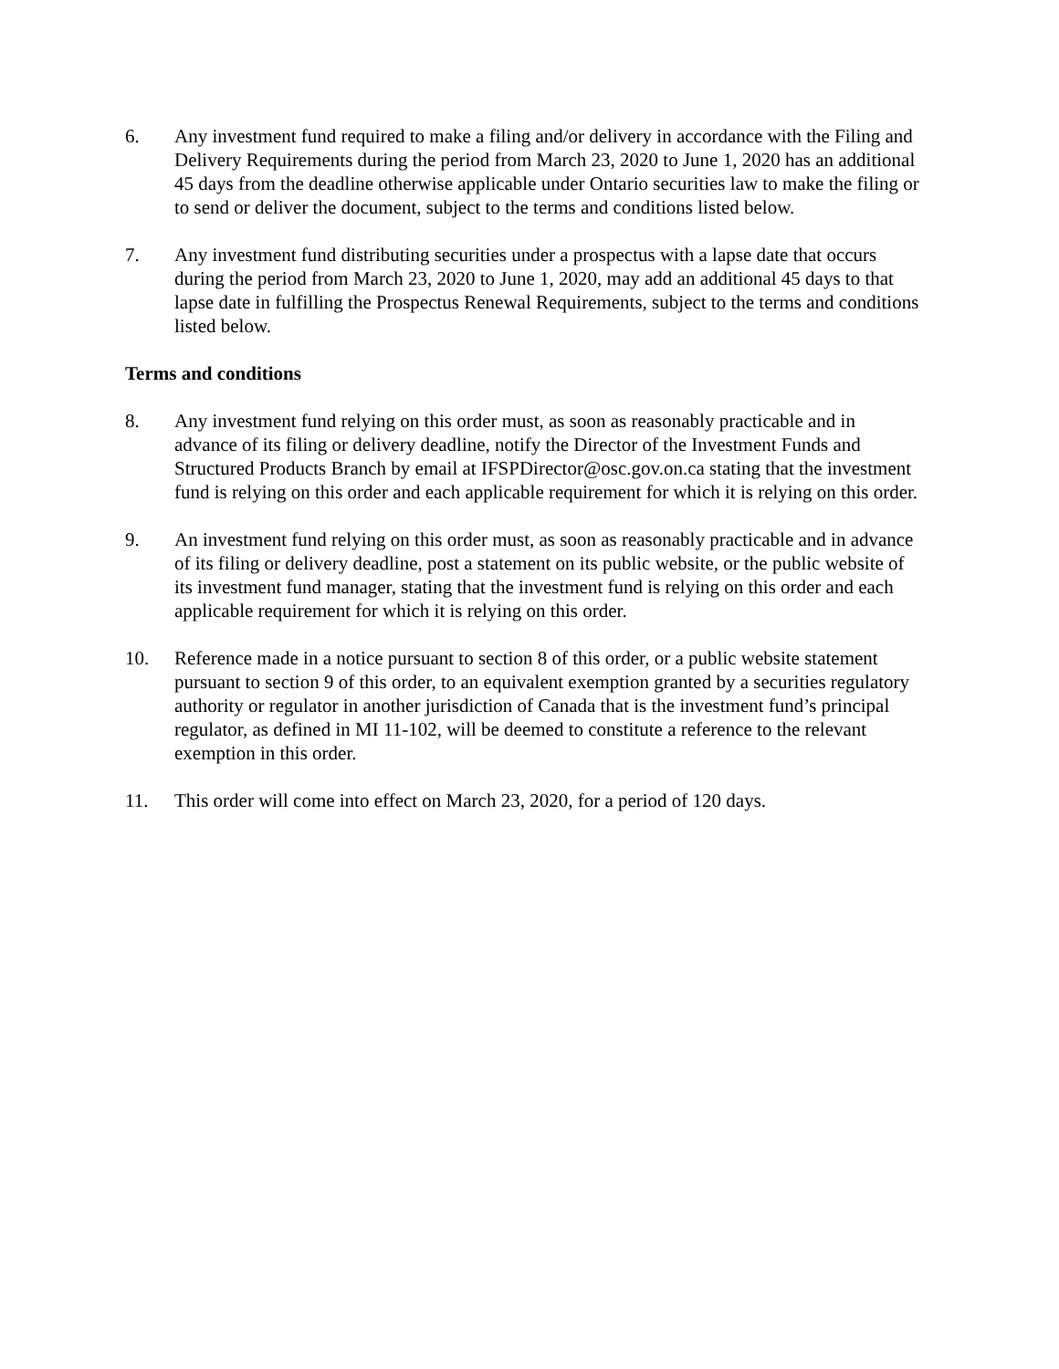6. Any investment fund required to make a filing and/or delivery in accordance with the Filing and Delivery Requirements during the period from March 23, 2020 to June 1, 2020 has an additional 45 days from the deadline otherwise applicable under Ontario securities law to make the filing or to send or deliver the document, subject to the terms and conditions listed below.
7. Any investment fund distributing securities under a prospectus with a lapse date that occurs during the period from March 23, 2020 to June 1, 2020, may add an additional 45 days to that lapse date in fulfilling the Prospectus Renewal Requirements, subject to the terms and conditions listed below.
Terms and conditions
8. Any investment fund relying on this order must, as soon as reasonably practicable and in advance of its filing or delivery deadline, notify the Director of the Investment Funds and Structured Products Branch by email at IFSPDirector@osc.gov.on.ca stating that the investment fund is relying on this order and each applicable requirement for which it is relying on this order.
9. An investment fund relying on this order must, as soon as reasonably practicable and in advance of its filing or delivery deadline, post a statement on its public website, or the public website of its investment fund manager, stating that the investment fund is relying on this order and each applicable requirement for which it is relying on this order.
10. Reference made in a notice pursuant to section 8 of this order, or a public website statement pursuant to section 9 of this order, to an equivalent exemption granted by a securities regulatory authority or regulator in another jurisdiction of Canada that is the investment fund’s principal regulator, as defined in MI 11-102, will be deemed to constitute a reference to the relevant exemption in this order.
11. This order will come into effect on March 23, 2020, for a period of 120 days.